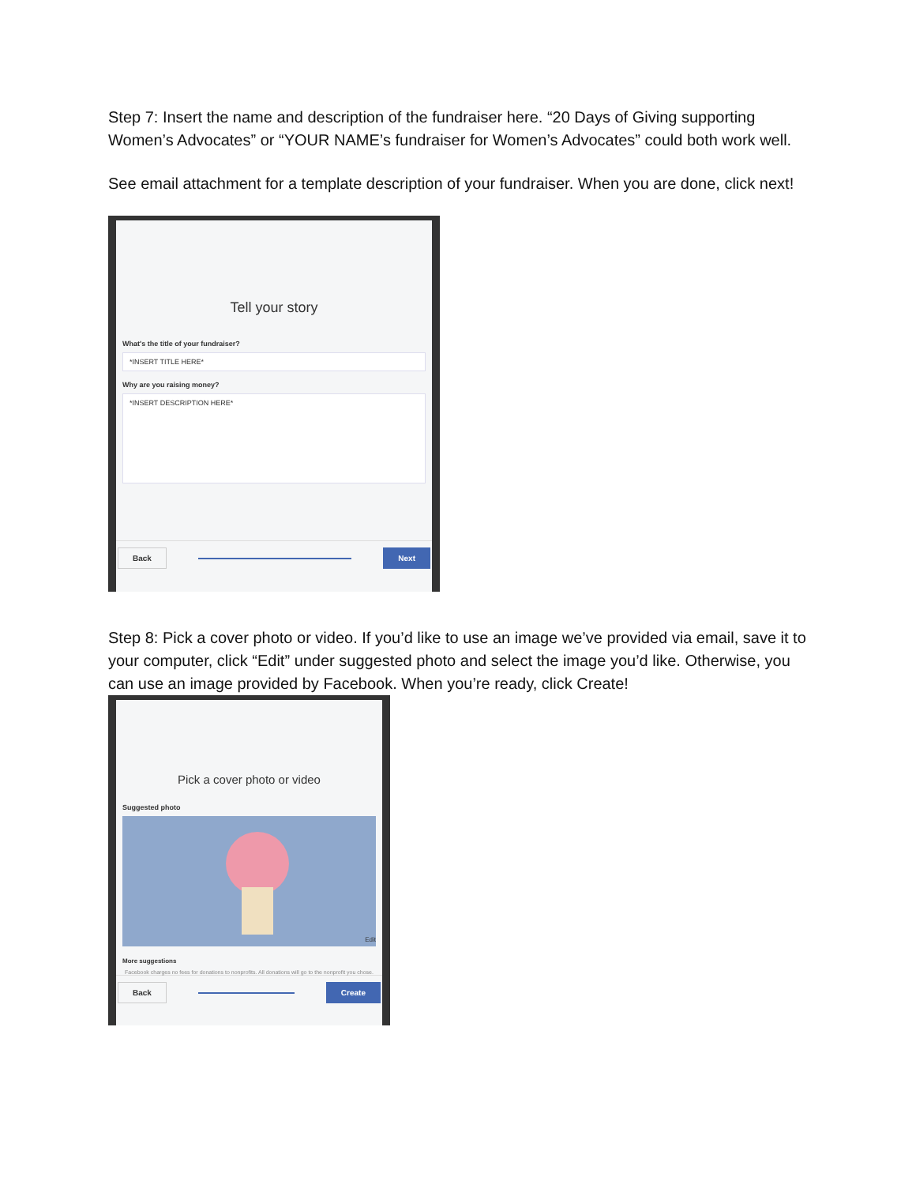Step 7: Insert the name and description of the fundraiser here. “20 Days of Giving supporting Women’s Advocates” or “YOUR NAME’s fundraiser for Women’s Advocates” could both work well.
See email attachment for a template description of your fundraiser. When you are done, click next!
Tell your story
What's the title of your fundraiser?
*INSERT TITLE HERE*
Why are you raising money?
*INSERT DESCRIPTION HERE*
Back Next
Step 8: Pick a cover photo or video. If you’d like to use an image we’ve provided via email, save it to your computer, click “Edit” under suggested photo and select the image you’d like. Otherwise, you can use an image provided by Facebook. When you’re ready, click Create!
Pick a cover photo or video
Suggested photo
Edit
More suggestions
Facebook charges no fees for donations to nonprofits. All donations will go to the nonprofit you chose.
Back Create